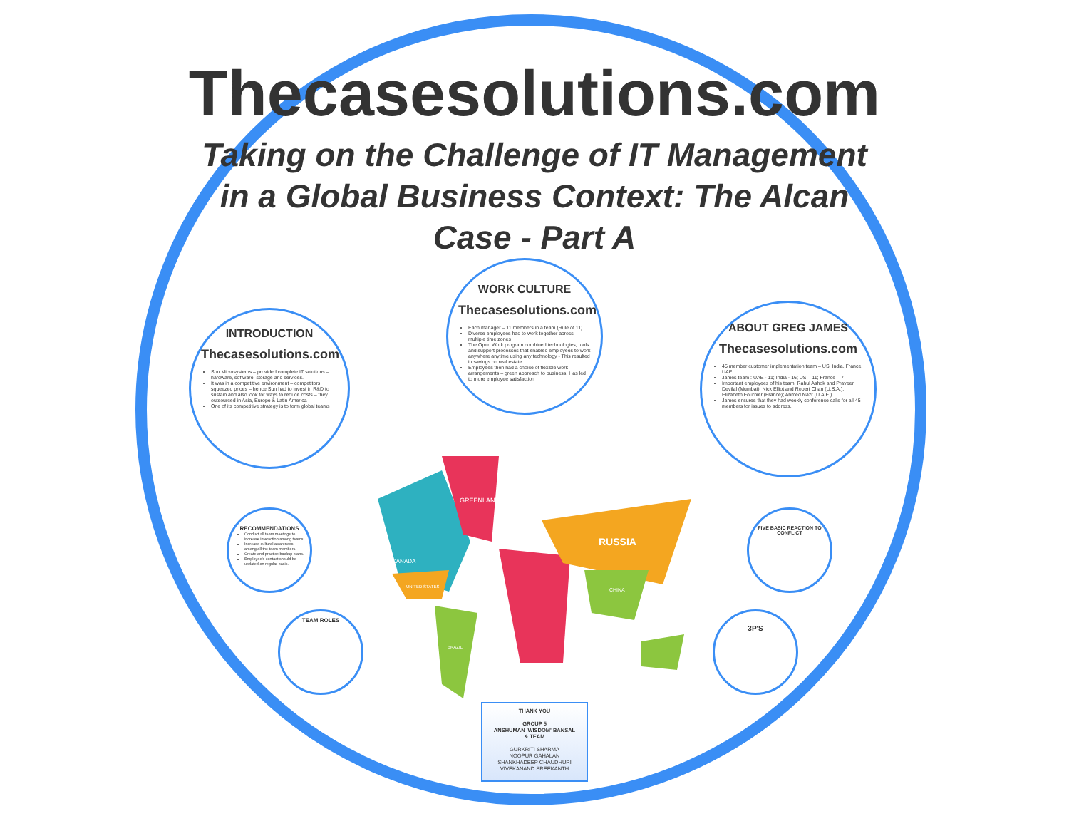Thecasesolutions.com
Taking on the Challenge of IT Management in a Global Business Context: The Alcan Case - Part A
INTRODUCTION
Thecasesolutions.com
Sun Microsystems – provided complete IT solutions – hardware, software, storage and services.
It was in a competitive environment – competitors squeezed prices – hence Sun had to invest in R&D to sustain and also look for ways to reduce costs – they outsourced in Asia, Europe & Latin America
One of its competitive strategy is to form global teams
WORK CULTURE
Thecasesolutions.com
Each manager – 11 members in a team (Rule of 11)
Diverse employees had to work together across multiple time zones
The Open Work program combined technologies, tools and support processes that enabled employees to work anywhere anytime using any technology - This resulted in savings on real estate
Employees then had a choice of flexible work arrangements – green approach to business. Has led to more employee satisfaction
ABOUT GREG JAMES
Thecasesolutions.com
45 member customer implementation team – US, India, France, UAE
James team : UAE - 11; India - 16; US – 11; France – 7
Important employees of his team: Rahul Ashok and Praveen Devilal (Mumbai); Nick Elliot and Robert Chan (U.S.A.); Elizabeth Fournier (France); Ahmed Nazr (U.A.E.)
James ensures that they had weekly conference calls for all 45 members for issues to address.
RECOMMENDATIONS
Conduct all team meetings to increase interaction among teams
Increase cultural awareness among all the team members.
Create and practice backup plans.
Employee's contact should be updated on regular basis.
TEAM ROLES
FIVE BASIC REACTION TO CONFLICT
3P'S
GREENLAND
RUSSIA
CANADA
UNITED STATES
BRAZIL
CHINA
THANK YOU
GROUP 5
ANSHUMAN 'WISDOM' BANSAL
& TEAM
GURKRITI SHARMA
NOOPUR GAHALAN
SHANKHADEEP CHAUDHURI
VIVEKANAND SREEKANTH